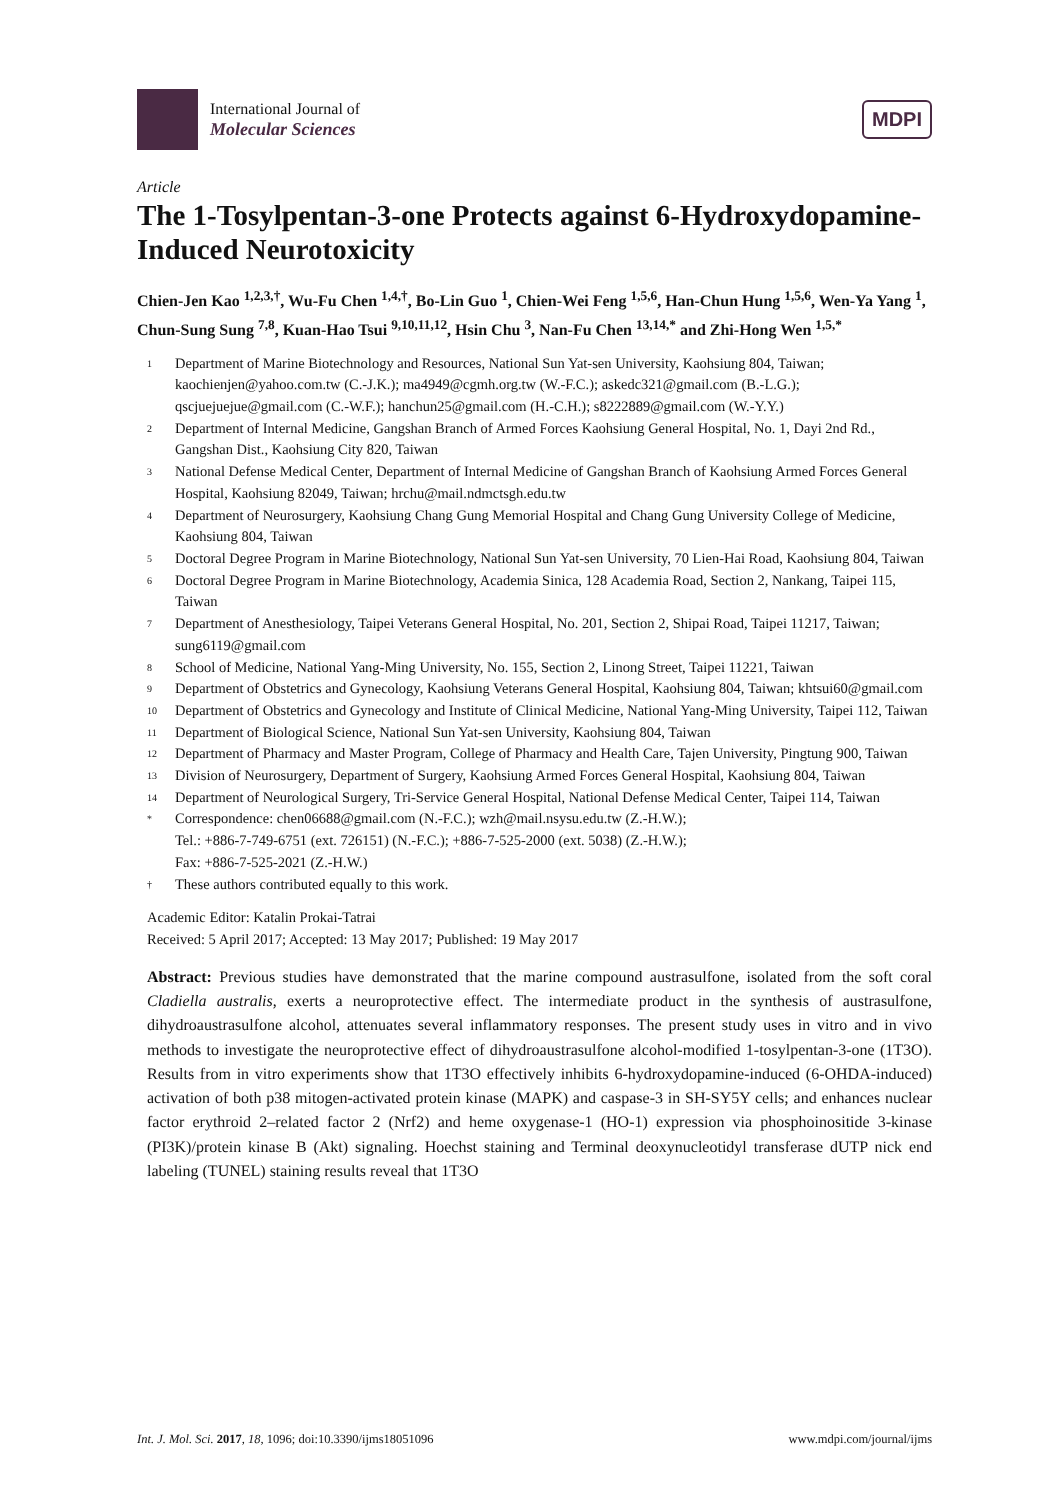International Journal of
Molecular Sciences
MDPI
Article
The 1-Tosylpentan-3-one Protects against 6-Hydroxydopamine-Induced Neurotoxicity
Chien-Jen Kao <sup>1,2,3,†</sup>, Wu-Fu Chen <sup>1,4,†</sup>, Bo-Lin Guo <sup>1</sup>, Chien-Wei Feng <sup>1,5,6</sup>, Han-Chun Hung <sup>1,5,6</sup>, Wen-Ya Yang <sup>1</sup>, Chun-Sung Sung <sup>7,8</sup>, Kuan-Hao Tsui <sup>9,10,11,12</sup>, Hsin Chu <sup>3</sup>, Nan-Fu Chen <sup>13,14,*</sup> and Zhi-Hong Wen <sup>1,5,*</sup>
1 Department of Marine Biotechnology and Resources, National Sun Yat-sen University, Kaohsiung 804, Taiwan; kaochienjen@yahoo.com.tw (C.-J.K.); ma4949@cgmh.org.tw (W.-F.C.); askedc321@gmail.com (B.-L.G.); qscjuejuejue@gmail.com (C.-W.F.); hanchun25@gmail.com (H.-C.H.); s8222889@gmail.com (W.-Y.Y.)
2 Department of Internal Medicine, Gangshan Branch of Armed Forces Kaohsiung General Hospital, No. 1, Dayi 2nd Rd., Gangshan Dist., Kaohsiung City 820, Taiwan
3 National Defense Medical Center, Department of Internal Medicine of Gangshan Branch of Kaohsiung Armed Forces General Hospital, Kaohsiung 82049, Taiwan; hrchu@mail.ndmctsgh.edu.tw
4 Department of Neurosurgery, Kaohsiung Chang Gung Memorial Hospital and Chang Gung University College of Medicine, Kaohsiung 804, Taiwan
5 Doctoral Degree Program in Marine Biotechnology, National Sun Yat-sen University, 70 Lien-Hai Road, Kaohsiung 804, Taiwan
6 Doctoral Degree Program in Marine Biotechnology, Academia Sinica, 128 Academia Road, Section 2, Nankang, Taipei 115, Taiwan
7 Department of Anesthesiology, Taipei Veterans General Hospital, No. 201, Section 2, Shipai Road, Taipei 11217, Taiwan; sung6119@gmail.com
8 School of Medicine, National Yang-Ming University, No. 155, Section 2, Linong Street, Taipei 11221, Taiwan
9 Department of Obstetrics and Gynecology, Kaohsiung Veterans General Hospital, Kaohsiung 804, Taiwan; khtsui60@gmail.com
10 Department of Obstetrics and Gynecology and Institute of Clinical Medicine, National Yang-Ming University, Taipei 112, Taiwan
11 Department of Biological Science, National Sun Yat-sen University, Kaohsiung 804, Taiwan
12 Department of Pharmacy and Master Program, College of Pharmacy and Health Care, Tajen University, Pingtung 900, Taiwan
13 Division of Neurosurgery, Department of Surgery, Kaohsiung Armed Forces General Hospital, Kaohsiung 804, Taiwan
14 Department of Neurological Surgery, Tri-Service General Hospital, National Defense Medical Center, Taipei 114, Taiwan
* Correspondence: chen06688@gmail.com (N.-F.C.); wzh@mail.nsysu.edu.tw (Z.-H.W.);
Tel.: +886-7-749-6751 (ext. 726151) (N.-F.C.); +886-7-525-2000 (ext. 5038) (Z.-H.W.);
Fax: +886-7-525-2021 (Z.-H.W.)
† These authors contributed equally to this work.
Academic Editor: Katalin Prokai-Tatrai
Received: 5 April 2017; Accepted: 13 May 2017; Published: 19 May 2017
Abstract: Previous studies have demonstrated that the marine compound austrasulfone, isolated from the soft coral Cladiella australis, exerts a neuroprotective effect. The intermediate product in the synthesis of austrasulfone, dihydroaustrasulfone alcohol, attenuates several inflammatory responses. The present study uses in vitro and in vivo methods to investigate the neuroprotective effect of dihydroaustrasulfone alcohol-modified 1-tosylpentan-3-one (1T3O). Results from in vitro experiments show that 1T3O effectively inhibits 6-hydroxydopamine-induced (6-OHDA-induced) activation of both p38 mitogen-activated protein kinase (MAPK) and caspase-3 in SH-SY5Y cells; and enhances nuclear factor erythroid 2–related factor 2 (Nrf2) and heme oxygenase-1 (HO-1) expression via phosphoinositide 3-kinase (PI3K)/protein kinase B (Akt) signaling. Hoechst staining and Terminal deoxynucleotidyl transferase dUTP nick end labeling (TUNEL) staining results reveal that 1T3O
Int. J. Mol. Sci. 2017, 18, 1096; doi:10.3390/ijms18051096 www.mdpi.com/journal/ijms